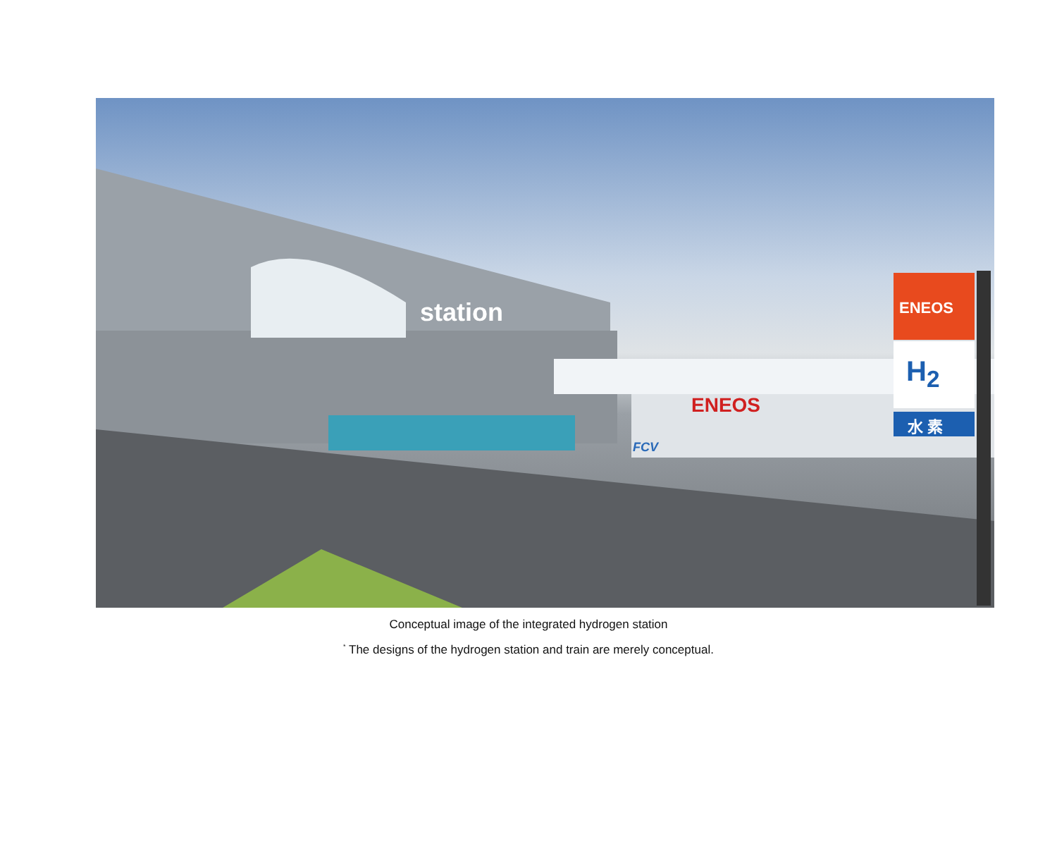station
ENEOS
ENEOS
H<sub>2</sub>
水 素
FCV
Conceptual image of the integrated hydrogen station
<sup>*</sup> The designs of the hydrogen station and train are merely conceptual.